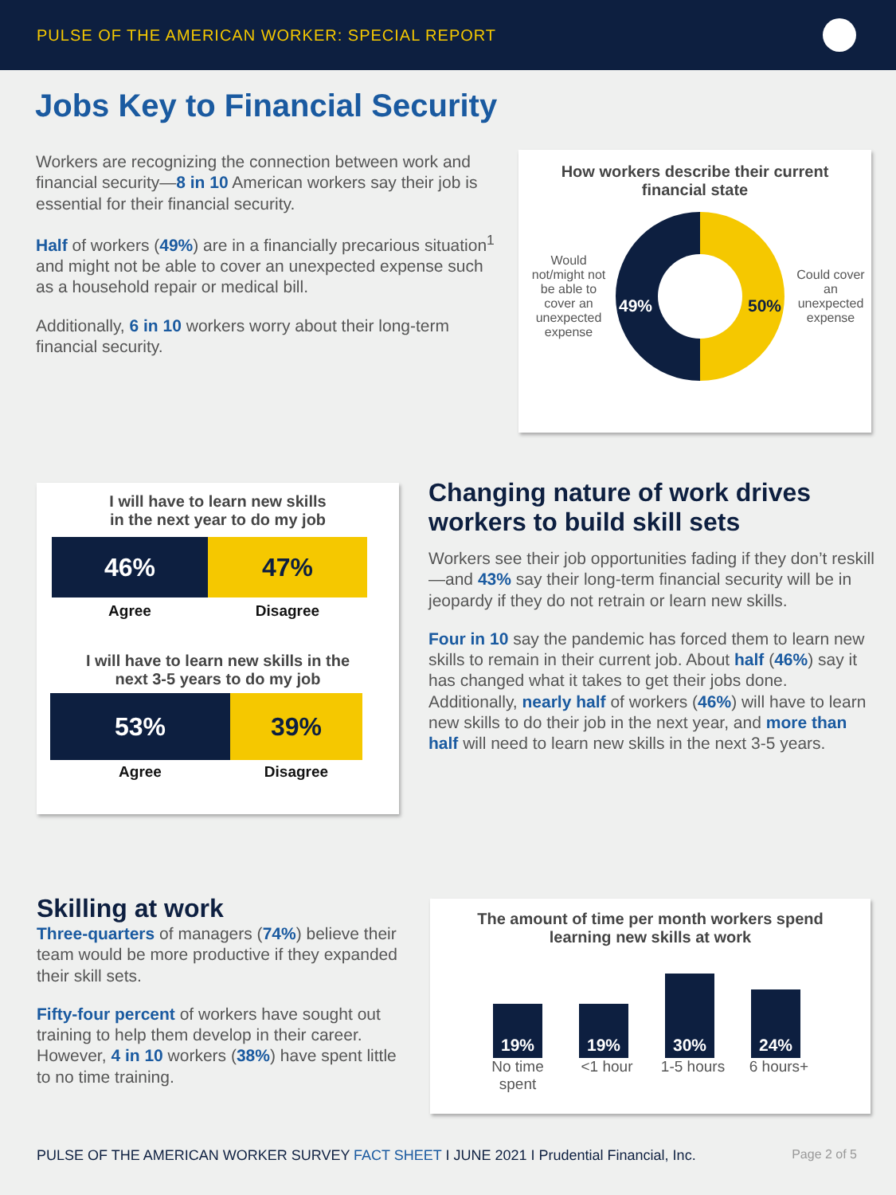PULSE OF THE AMERICAN WORKER: SPECIAL REPORT
Jobs Key to Financial Security
Workers are recognizing the connection between work and financial security—8 in 10 American workers say their job is essential for their financial security.
Half of workers (49%) are in a financially precarious situation<sup>1</sup> and might not be able to cover an unexpected expense such as a household repair or medical bill.
Additionally, 6 in 10 workers worry about their long-term financial security.
How workers describe their current
financial state
Would not/might not be able to cover an unexpected expense
49% 50%
Could cover an unexpected expense
I will have to learn new skills
in the next year to do my job
46% 47%
Agree Disagree
I will have to learn new skills in the
next 3-5 years to do my job
53% 39%
Agree Disagree
Changing nature of work drives workers to build skill sets
Workers see their job opportunities fading if they don’t reskill—and 43% say their long-term financial security will be in jeopardy if they do not retrain or learn new skills.
Four in 10 say the pandemic has forced them to learn new skills to remain in their current job. About half (46%) say it has changed what it takes to get their jobs done. Additionally, nearly half of workers (46%) will have to learn new skills to do their job in the next year, and more than half will need to learn new skills in the next 3-5 years.
Skilling at work
Three-quarters of managers (74%) believe their team would be more productive if they expanded their skill sets.
Fifty-four percent of workers have sought out training to help them develop in their career. However, 4 in 10 workers (38%) have spent little to no time training.
The amount of time per month workers spend
learning new skills at work
19%
19%
30%
24%
No time spent
<1 hour 1-5 hours 6 hours+
PULSE OF THE AMERICAN WORKER SURVEY FACT SHEET I JUNE 2021 I Prudential Financial, Inc. Page 2 of 5